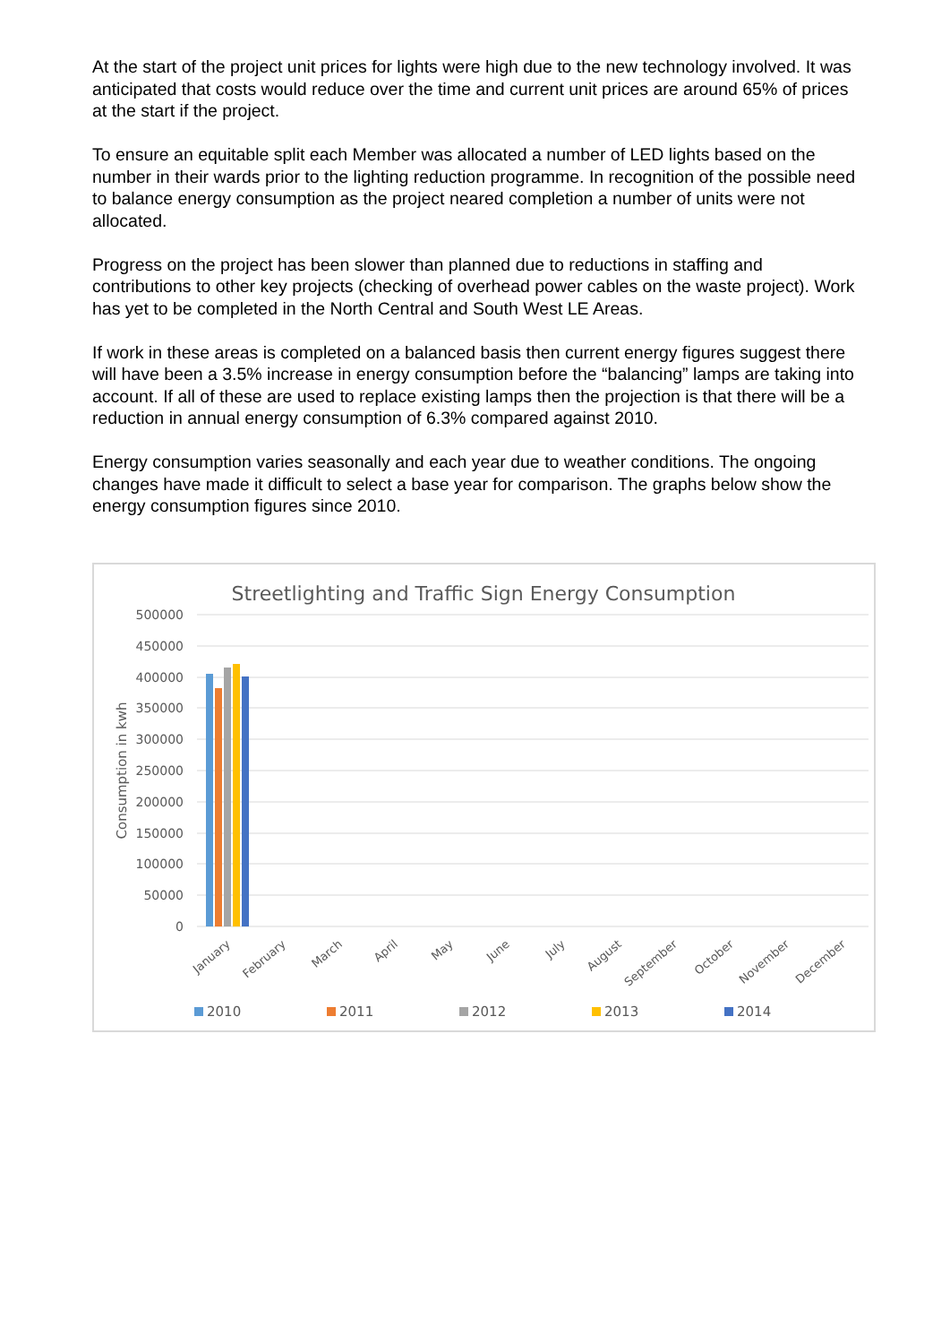At the start of the project unit prices for lights were high due to the new technology involved. It was anticipated that costs would reduce over the time and current unit prices are around 65% of prices at the start if the project.
To ensure an equitable split each Member was allocated a number of LED lights based on the number in their wards prior to the lighting reduction programme. In recognition of the possible need to balance energy consumption as the project neared completion a number of units were not allocated.
Progress on the project has been slower than planned due to reductions in staffing and contributions to other key projects (checking of overhead power cables on the waste project). Work has yet to be completed in the North Central and South West LE Areas.
If work in these areas is completed on a balanced basis then current energy figures suggest there will have been a 3.5% increase in energy consumption before the “balancing” lamps are taking into account. If all of these are used to replace existing lamps then the projection is that there will be a reduction in annual energy consumption of 6.3% compared against 2010.
Energy consumption varies seasonally and each year due to weather conditions. The ongoing changes have made it difficult to select a base year for comparison. The graphs below show the energy consumption figures since 2010.
Streetlighting and Traffic Sign Energy Consumption
500000
450000
400000
350000
300000
250000
200000
150000
100000
50000
0
Consumption in kwh
January
February
March
April
May
June
July
August
September
October
November
December
2010
2011
2012
2013
2014